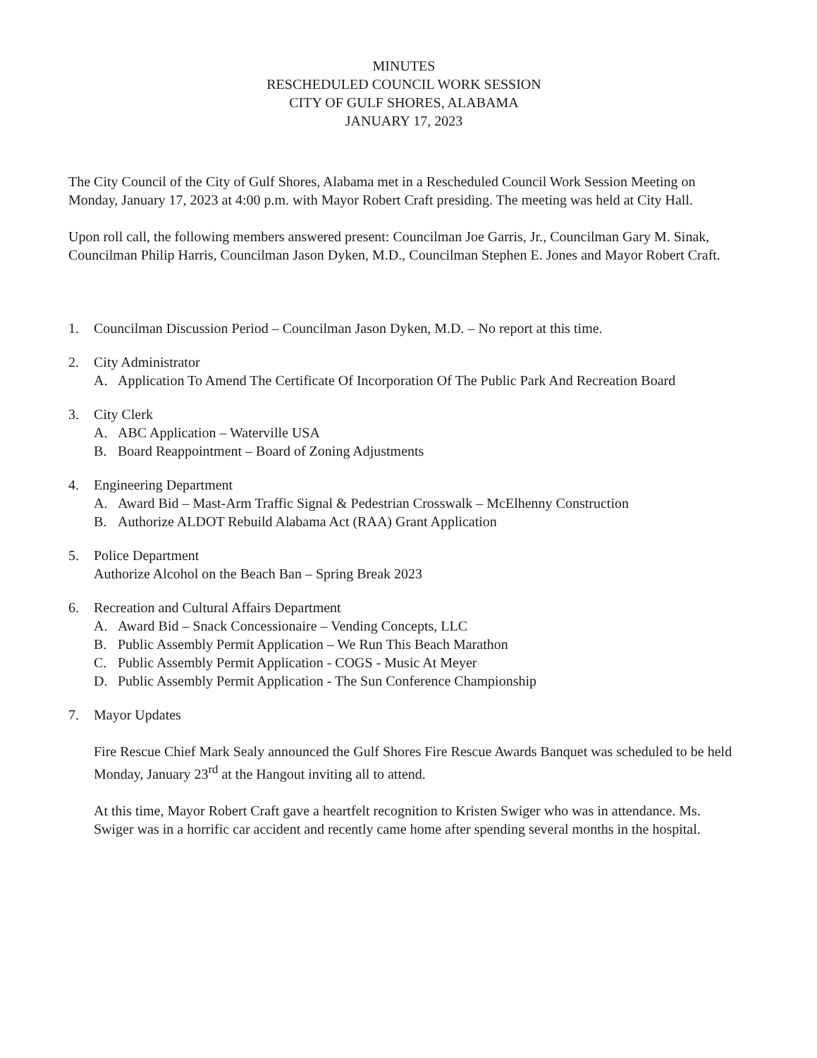MINUTES
RESCHEDULED COUNCIL WORK SESSION
CITY OF GULF SHORES, ALABAMA
JANUARY 17, 2023
The City Council of the City of Gulf Shores, Alabama met in a Rescheduled Council Work Session Meeting on Monday, January 17, 2023 at 4:00 p.m. with Mayor Robert Craft presiding. The meeting was held at City Hall.
Upon roll call, the following members answered present: Councilman Joe Garris, Jr., Councilman Gary M. Sinak, Councilman Philip Harris, Councilman Jason Dyken, M.D., Councilman Stephen E. Jones and Mayor Robert Craft.
1. Councilman Discussion Period – Councilman Jason Dyken, M.D. – No report at this time.
2. City Administrator
A. Application To Amend The Certificate Of Incorporation Of The Public Park And Recreation Board
3. City Clerk
A. ABC Application – Waterville USA
B. Board Reappointment – Board of Zoning Adjustments
4. Engineering Department
A. Award Bid – Mast-Arm Traffic Signal & Pedestrian Crosswalk – McElhenny Construction
B. Authorize ALDOT Rebuild Alabama Act (RAA) Grant Application
5. Police Department
Authorize Alcohol on the Beach Ban – Spring Break 2023
6. Recreation and Cultural Affairs Department
A. Award Bid – Snack Concessionaire – Vending Concepts, LLC
B. Public Assembly Permit Application – We Run This Beach Marathon
C. Public Assembly Permit Application - COGS - Music At Meyer
D. Public Assembly Permit Application - The Sun Conference Championship
7. Mayor Updates
Fire Rescue Chief Mark Sealy announced the Gulf Shores Fire Rescue Awards Banquet was scheduled to be held Monday, January 23<sup>rd</sup> at the Hangout inviting all to attend.
At this time, Mayor Robert Craft gave a heartfelt recognition to Kristen Swiger who was in attendance. Ms. Swiger was in a horrific car accident and recently came home after spending several months in the hospital.